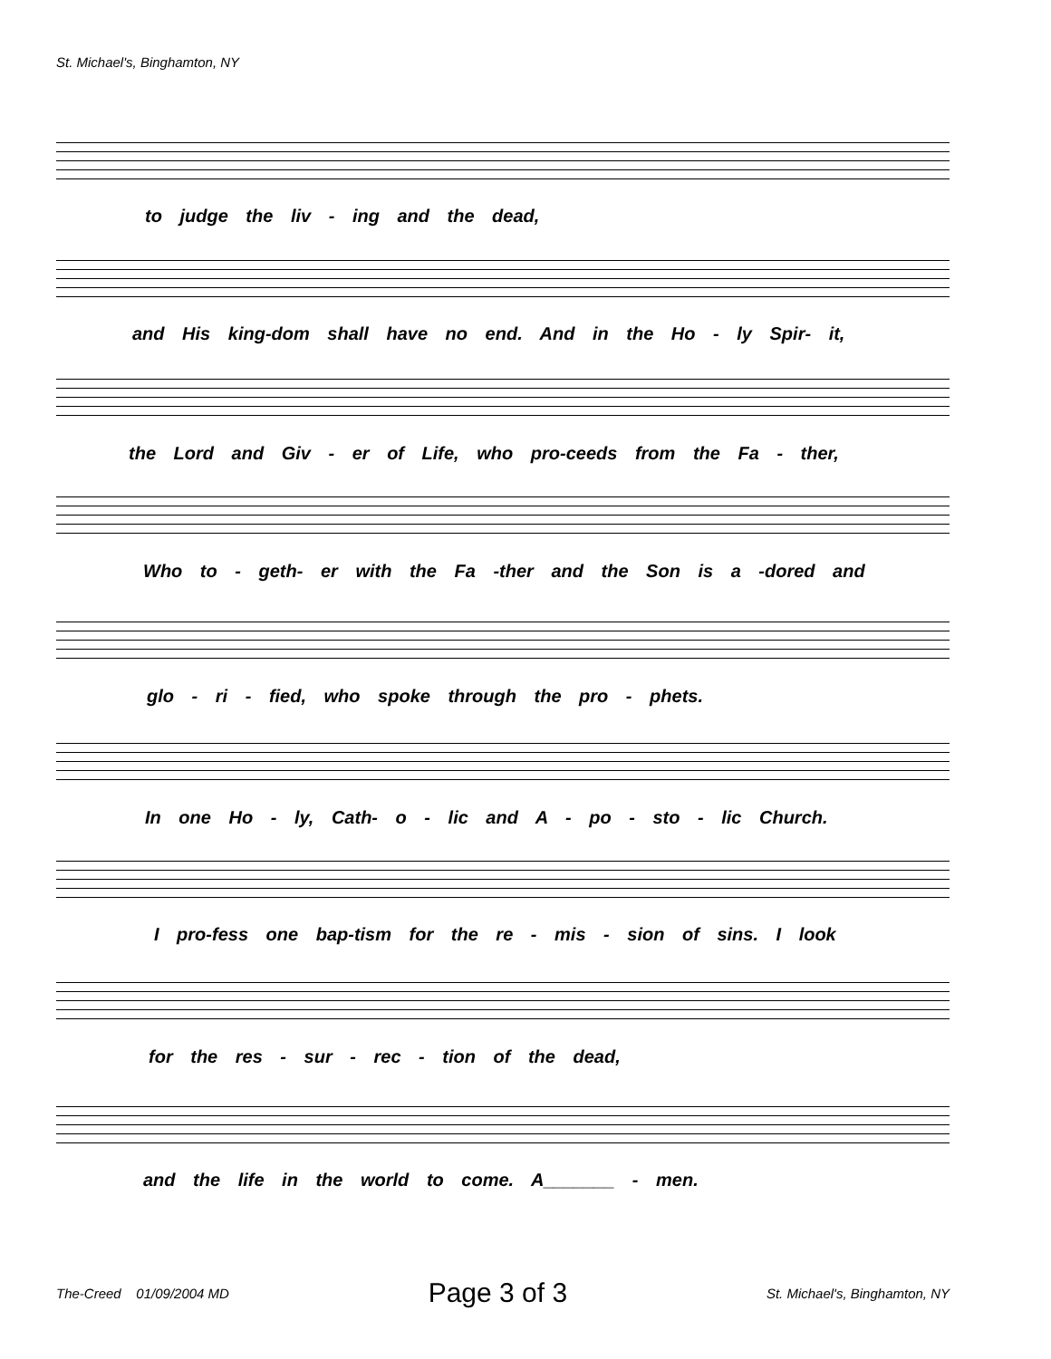St. Michael's, Binghamton, NY
to judge the liv - ing and the dead,
and His king-dom shall have no end. And in the Ho - ly Spir- it,
the Lord and Giv - er of Life, who pro-ceeds from the Fa - ther,
Who to - geth- er with the Fa -ther and the Son is a -dored and
glo - ri - fied, who spoke through the pro - phets.
In one Ho - ly, Cath- o - lic and A - po - sto - lic Church.
I pro-fess one bap-tism for the re - mis - sion of sins. I look
for the res - sur - rec - tion of the dead,
and the life in the world to come. A_______ - men.
The-Creed 01/09/2004 MD Page 3 of 3 St. Michael's, Binghamton, NY